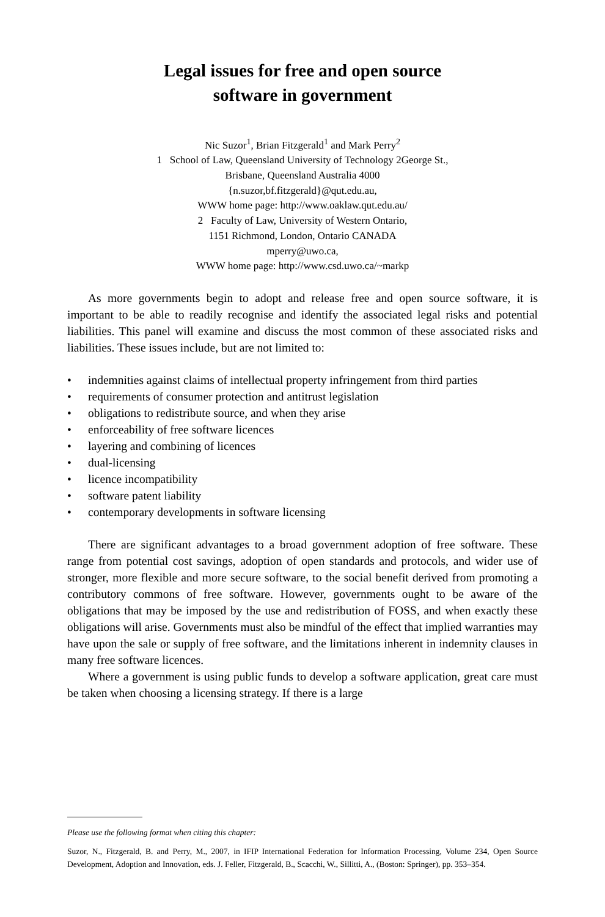Legal issues for free and open source
software in government
Nic Suzor<sup>1</sup>, Brian Fitzgerald<sup>1</sup> and Mark Perry<sup>2</sup>
1 School of Law, Queensland University of Technology 2George St.,
Brisbane, Queensland Australia 4000
{n.suzor,bf.fitzgerald}@qut.edu.au,
WWW home page: http://www.oaklaw.qut.edu.au/
2 Faculty of Law, University of Western Ontario,
1151 Richmond, London, Ontario CANADA
mperry@uwo.ca,
WWW home page: http://www.csd.uwo.ca/~markp
As more governments begin to adopt and release free and open source software, it is important to be able to readily recognise and identify the associated legal risks and potential liabilities. This panel will examine and discuss the most common of these associated risks and liabilities. These issues include, but are not limited to:
• indemnities against claims of intellectual property infringement from third parties
• requirements of consumer protection and antitrust legislation
• obligations to redistribute source, and when they arise
• enforceability of free software licences
• layering and combining of licences
• dual-licensing
• licence incompatibility
• software patent liability
• contemporary developments in software licensing
There are significant advantages to a broad government adoption of free software. These range from potential cost savings, adoption of open standards and protocols, and wider use of stronger, more flexible and more secure software, to the social benefit derived from promoting a contributory commons of free software. However, governments ought to be aware of the obligations that may be imposed by the use and redistribution of FOSS, and when exactly these obligations will arise. Governments must also be mindful of the effect that implied warranties may have upon the sale or supply of free software, and the limitations inherent in indemnity clauses in many free software licences.
Where a government is using public funds to develop a software application, great care must be taken when choosing a licensing strategy. If there is a large
Please use the following format when citing this chapter:
Suzor, N., Fitzgerald, B. and Perry, M., 2007, in IFIP International Federation for Information Processing, Volume 234, Open Source Development, Adoption and Innovation, eds. J. Feller, Fitzgerald, B., Scacchi, W., Sillitti, A., (Boston: Springer), pp. 353–354.